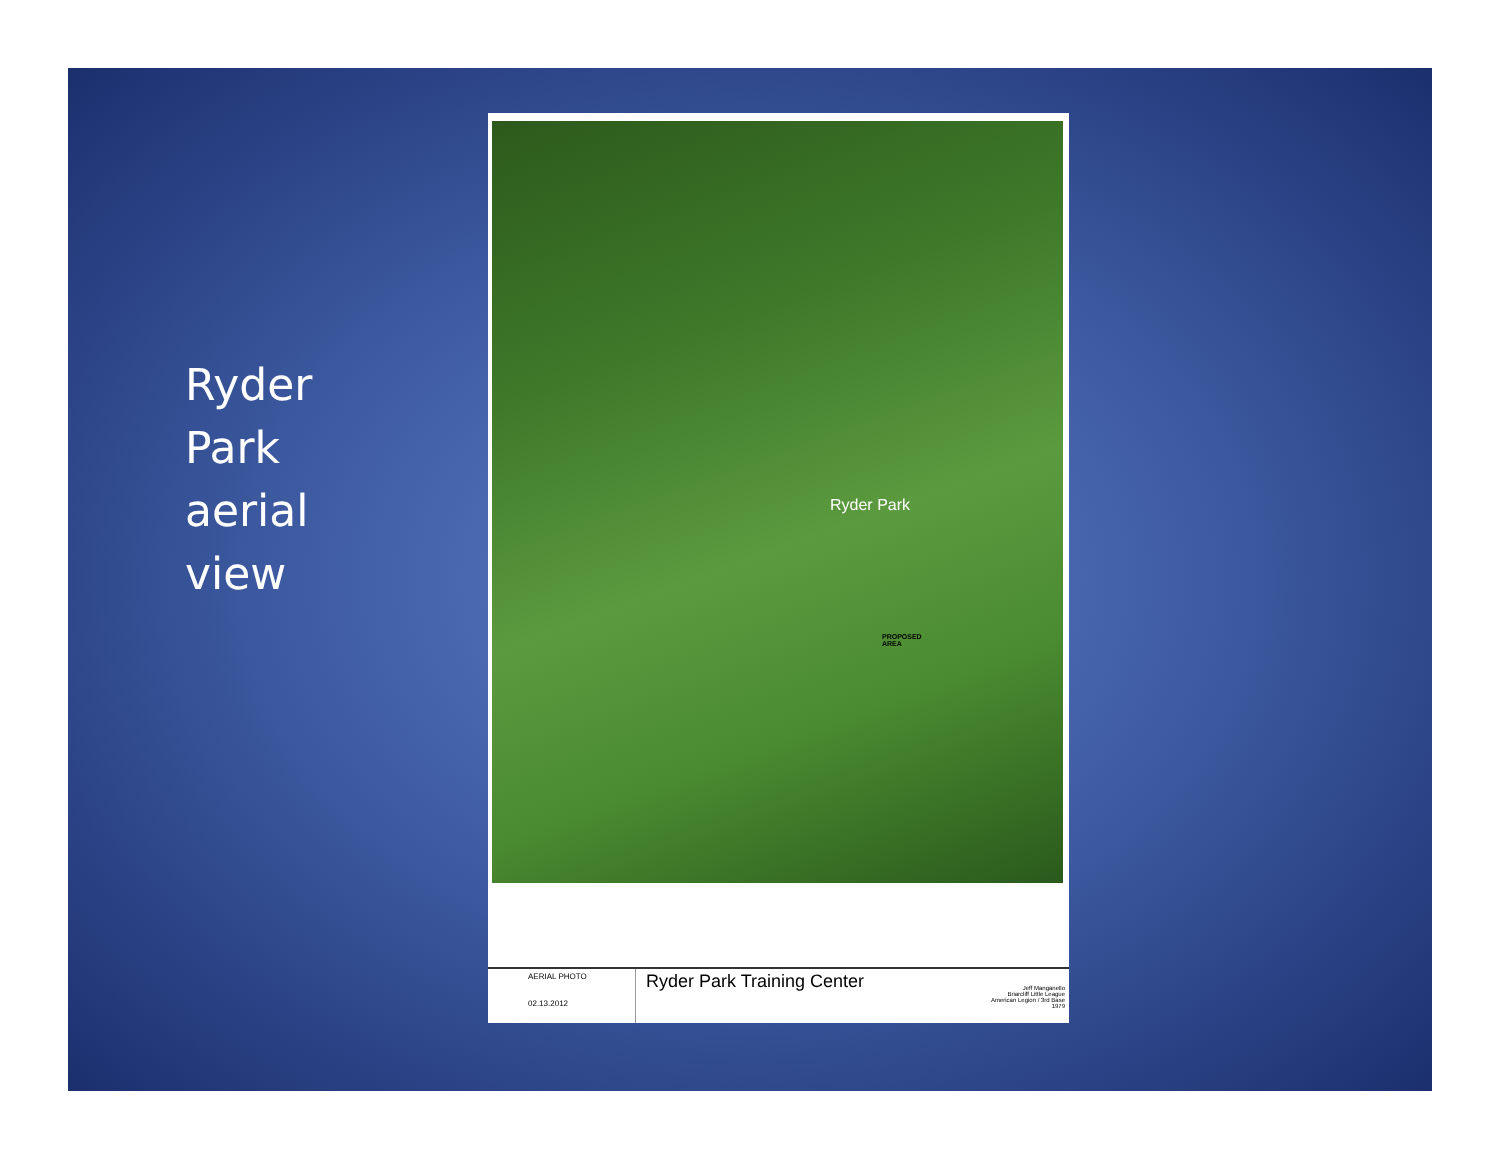Ryder
Park
aerial
view
Ryder Park
PROPOSED
AREA
AERIAL PHOTO
02.13.2012
Ryder Park Training Center
Jeff Manganello
Briarcliff Little League
American Legion / 3rd Base
1979